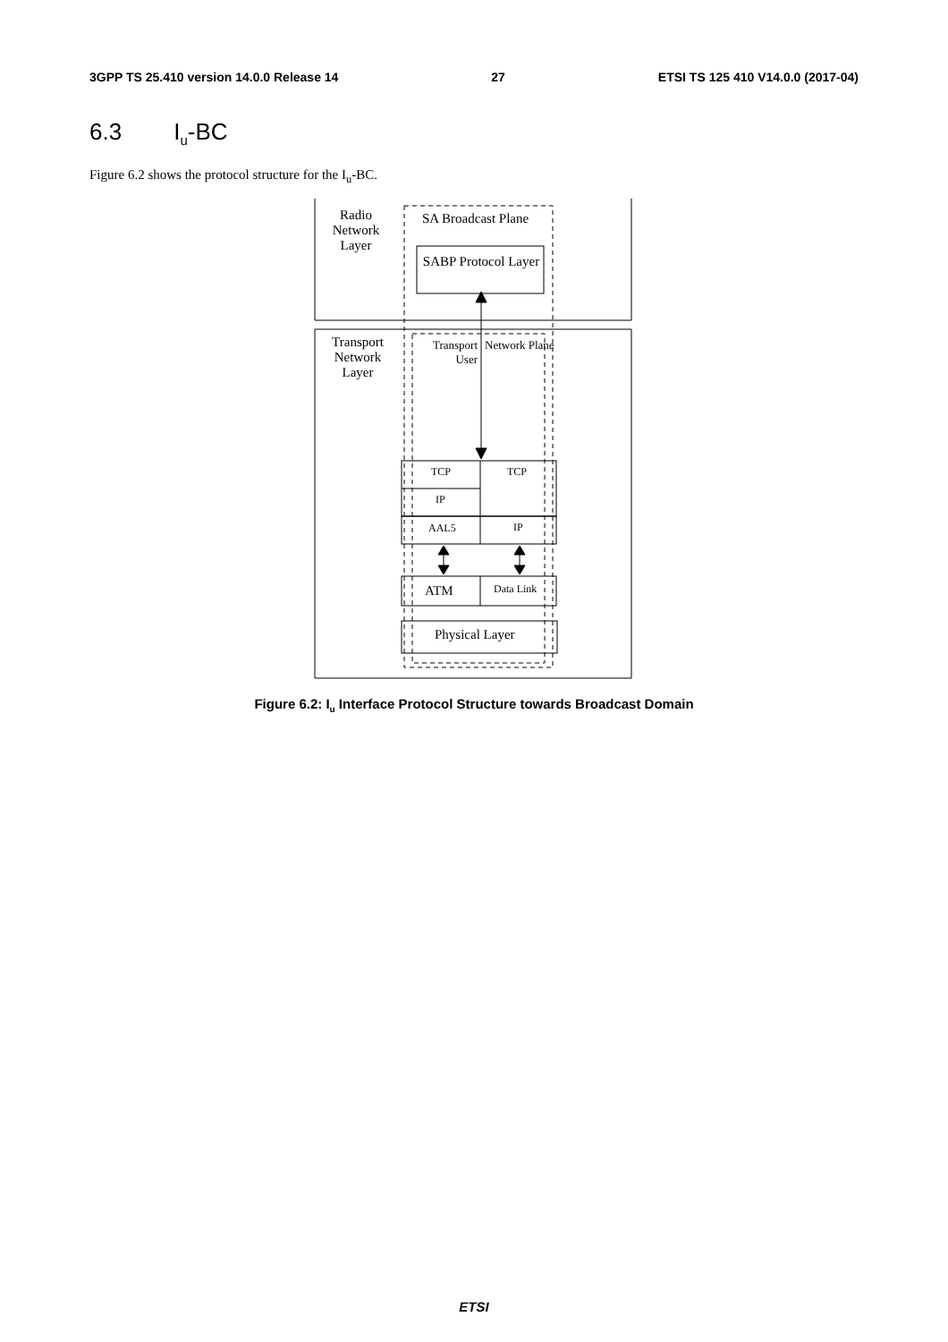3GPP TS 25.410 version 14.0.0 Release 14 27 ETSI TS 125 410 V14.0.0 (2017-04)
6.3 I<sub>u</sub>-BC
Figure 6.2 shows the protocol structure for the I<sub>u</sub>-BC.
Radio Network Layer
SA Broadcast Plane
SABP Protocol Layer
Transport Network Layer
Transport User
Network Plane
TCP TCP
IP
AAL5 IP
ATM Data Link
Physical Layer
Figure 6.2: I<sub>u</sub> Interface Protocol Structure towards Broadcast Domain
ETSI